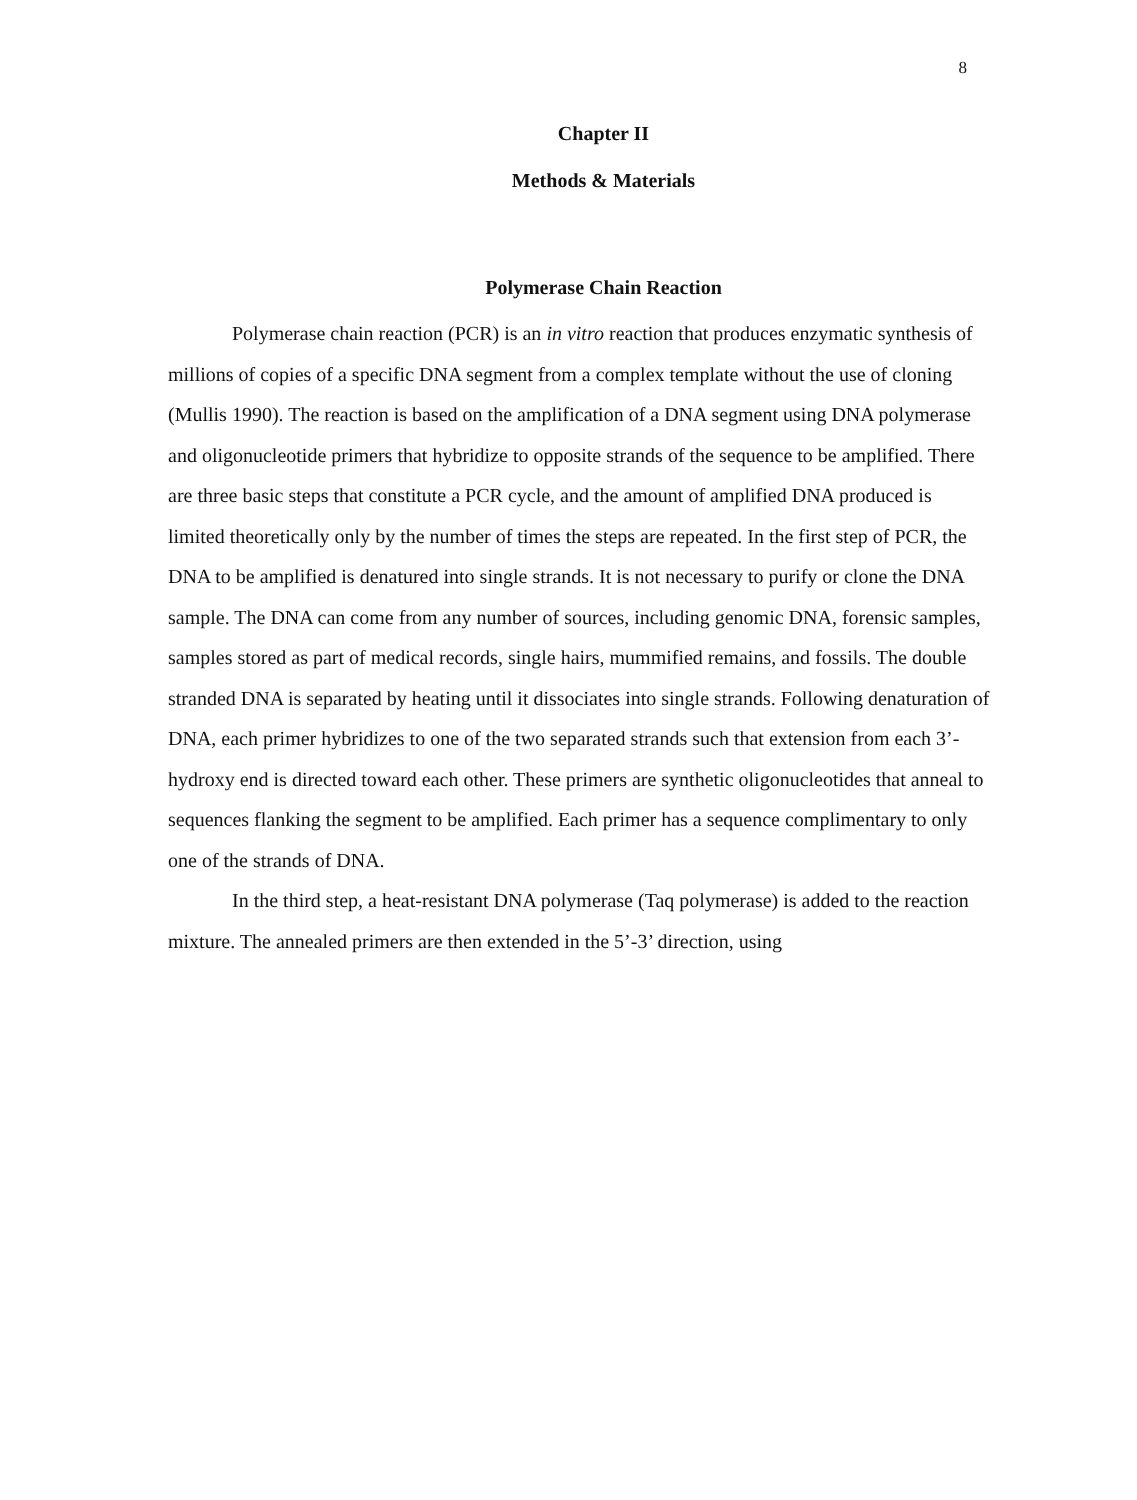8
Chapter II
Methods & Materials
Polymerase Chain Reaction
Polymerase chain reaction (PCR) is an in vitro reaction that produces enzymatic synthesis of millions of copies of a specific DNA segment from a complex template without the use of cloning (Mullis 1990). The reaction is based on the amplification of a DNA segment using DNA polymerase and oligonucleotide primers that hybridize to opposite strands of the sequence to be amplified. There are three basic steps that constitute a PCR cycle, and the amount of amplified DNA produced is limited theoretically only by the number of times the steps are repeated. In the first step of PCR, the DNA to be amplified is denatured into single strands. It is not necessary to purify or clone the DNA sample. The DNA can come from any number of sources, including genomic DNA, forensic samples, samples stored as part of medical records, single hairs, mummified remains, and fossils. The double stranded DNA is separated by heating until it dissociates into single strands. Following denaturation of DNA, each primer hybridizes to one of the two separated strands such that extension from each 3’-hydroxy end is directed toward each other. These primers are synthetic oligonucleotides that anneal to sequences flanking the segment to be amplified. Each primer has a sequence complimentary to only one of the strands of DNA.
In the third step, a heat-resistant DNA polymerase (Taq polymerase) is added to the reaction mixture. The annealed primers are then extended in the 5’-3’ direction, using